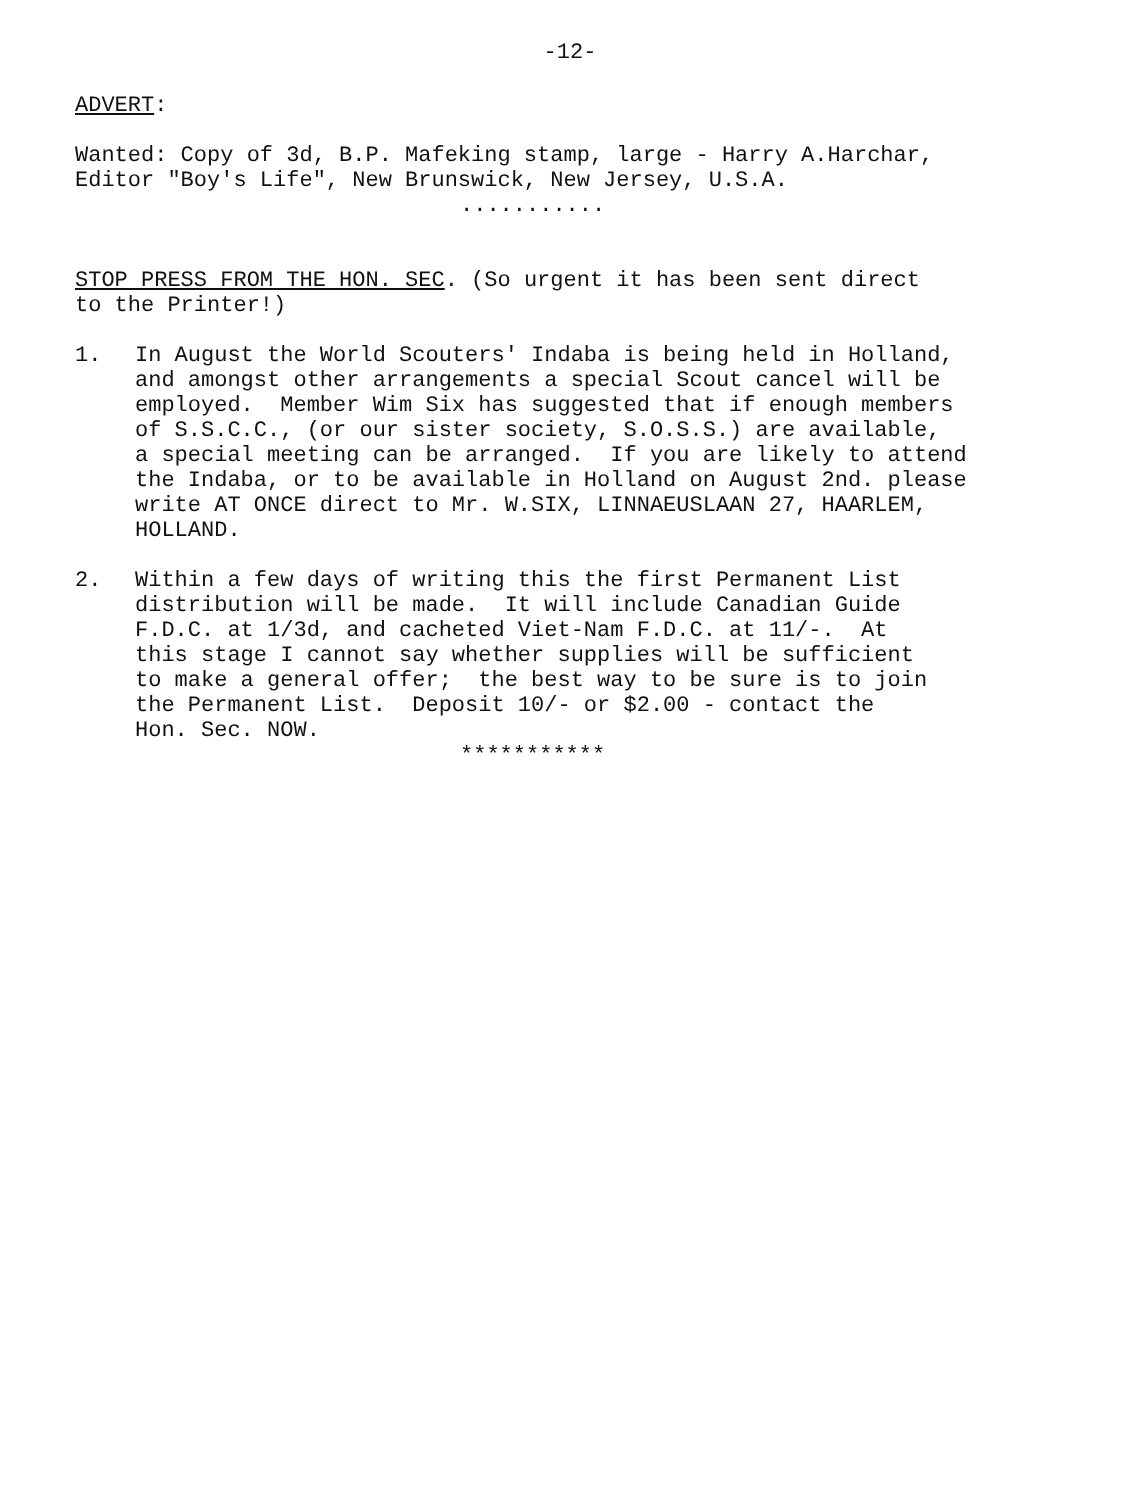-12-
ADVERT:
Wanted: Copy of 3d, B.P. Mafeking stamp, large - Harry A.Harchar, Editor "Boy's Life", New Brunswick, New Jersey, U.S.A.
...........
STOP PRESS FROM THE HON. SEC. (So urgent it has been sent direct to the Printer!)
1. In August the World Scouters' Indaba is being held in Holland, and amongst other arrangements a special Scout cancel will be employed. Member Wim Six has suggested that if enough members of S.S.C.C., (or our sister society, S.O.S.S.) are available, a special meeting can be arranged. If you are likely to attend the Indaba, or to be available in Holland on August 2nd. please write AT ONCE direct to Mr. W.SIX, LINNAEUSLAAN 27, HAARLEM, HOLLAND.
2. Within a few days of writing this the first Permanent List distribution will be made. It will include Canadian Guide F.D.C. at 1/3d, and cacheted Viet-Nam F.D.C. at 11/-. At this stage I cannot say whether supplies will be sufficient to make a general offer; the best way to be sure is to join the Permanent List. Deposit 10/- or $2.00 - contact the Hon. Sec. NOW.
***********